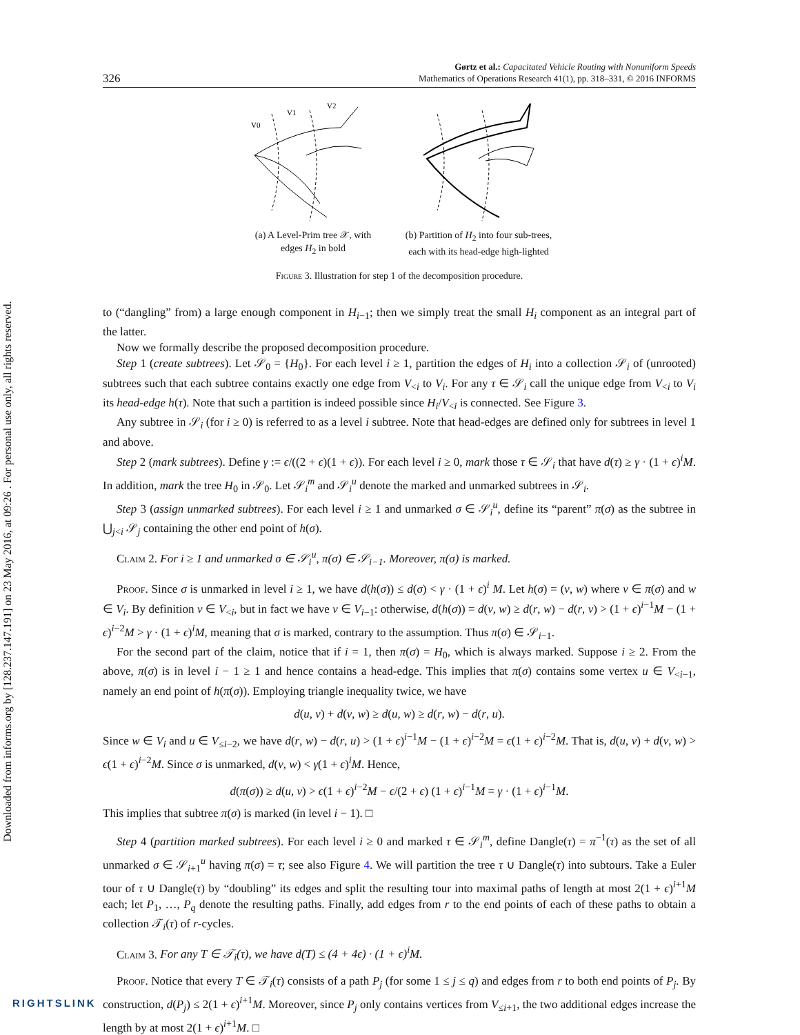Downloaded from informs.org by [128.237.147.191] on 23 May 2016, at 09:26 . For personal use only, all rights reserved.
326 Gørtz et al.: Capacitated Vehicle Routing with Nonuniform Speeds
Mathematics of Operations Research 41(1), pp. 318–331, © 2016 INFORMS
V0
V1
V2
(a) A Level-Prim tree 𝒳, with
edges H<sub>2</sub> in bold
(b) Partition of H<sub>2</sub> into four sub-trees,
each with its head-edge high-lighted
Figure 3. Illustration for step 1 of the decomposition procedure.
to (“dangling” from) a large enough component in H<sub>i−1</sub>; then we simply treat the small H<sub>i</sub> component as an integral part of the latter.
Now we formally describe the proposed decomposition procedure.
Step 1 (create subtrees). Let 𝒮<sub>0</sub> = {H<sub>0</sub>}. For each level i ≥ 1, partition the edges of H<sub>i</sub> into a collection 𝒮<sub>i</sub> of (unrooted) subtrees such that each subtree contains exactly one edge from V<sub><i</sub> to V<sub>i</sub>. For any τ ∈ 𝒮<sub>i</sub> call the unique edge from V<sub><i</sub> to V<sub>i</sub> its head-edge h(τ). Note that such a partition is indeed possible since H<sub>i</sub>/V<sub><i</sub> is connected. See Figure 3.
Any subtree in 𝒮<sub>i</sub> (for i ≥ 0) is referred to as a level i subtree. Note that head-edges are defined only for subtrees in level 1 and above.
Step 2 (mark subtrees). Define γ := ϵ/((2 + ϵ)(1 + ϵ)). For each level i ≥ 0, mark those τ ∈ 𝒮<sub>i</sub> that have d(τ) ≥ γ · (1 + ϵ)<sup>i</sup>M. In addition, mark the tree H<sub>0</sub> in 𝒮<sub>0</sub>. Let 𝒮<sub>i</sub><sup>m</sup> and 𝒮<sub>i</sub><sup>u</sup> denote the marked and unmarked subtrees in 𝒮<sub>i</sub>.
Step 3 (assign unmarked subtrees). For each level i ≥ 1 and unmarked σ ∈ 𝒮<sub>i</sub><sup>u</sup>, define its “parent” π(σ) as the subtree in ⋃<sub>j<i</sub> 𝒮<sub>j</sub> containing the other end point of h(σ).
Claim 2. For i ≥ 1 and unmarked σ ∈ 𝒮<sub>i</sub><sup>u</sup>, π(σ) ∈ 𝒮<sub>i−1</sub>. Moreover, π(σ) is marked.
Proof. Since σ is unmarked in level i ≥ 1, we have d(h(σ)) ≤ d(σ) < γ · (1 + ϵ)<sup>i</sup> M. Let h(σ) = (v, w) where v ∈ π(σ) and w ∈ V<sub>i</sub>. By definition v ∈ V<sub><i</sub>, but in fact we have v ∈ V<sub>i−1</sub>: otherwise, d(h(σ)) = d(v, w) ≥ d(r, w) − d(r, v) > (1 + ϵ)<sup>i−1</sup>M − (1 + ϵ)<sup>i−2</sup>M > γ · (1 + ϵ)<sup>i</sup>M, meaning that σ is marked, contrary to the assumption. Thus π(σ) ∈ 𝒮<sub>i−1</sub>.
For the second part of the claim, notice that if i = 1, then π(σ) = H<sub>0</sub>, which is always marked. Suppose i ≥ 2. From the above, π(σ) is in level i − 1 ≥ 1 and hence contains a head-edge. This implies that π(σ) contains some vertex u ∈ V<sub><i−1</sub>, namely an end point of h(π(σ)). Employing triangle inequality twice, we have
d(u, v) + d(v, w) ≥ d(u, w) ≥ d(r, w) − d(r, u).
Since w ∈ V<sub>i</sub> and u ∈ V<sub>≤i−2</sub>, we have d(r, w) − d(r, u) > (1 + ϵ)<sup>i−1</sup>M − (1 + ϵ)<sup>i−2</sup>M = ϵ(1 + ϵ)<sup>i−2</sup>M. That is, d(u, v) + d(v, w) > ϵ(1 + ϵ)<sup>i−2</sup>M. Since σ is unmarked, d(v, w) < γ(1 + ϵ)<sup>i</sup>M. Hence,
d(π(σ)) ≥ d(u, v) > ϵ(1 + ϵ)<sup>i−2</sup>M − ϵ/(2 + ϵ) (1 + ϵ)<sup>i−1</sup>M = γ · (1 + ϵ)<sup>i−1</sup>M.
This implies that subtree π(σ) is marked (in level i − 1). □
Step 4 (partition marked subtrees). For each level i ≥ 0 and marked τ ∈ 𝒮<sub>i</sub><sup>m</sup>, define Dangle(τ) = π<sup>−1</sup>(τ) as the set of all unmarked σ ∈ 𝒮<sub>i+1</sub><sup>u</sup> having π(σ) = τ; see also Figure 4. We will partition the tree τ ∪ Dangle(τ) into subtours. Take a Euler tour of τ ∪ Dangle(τ) by “doubling” its edges and split the resulting tour into maximal paths of length at most 2(1 + ϵ)<sup>i+1</sup>M each; let P<sub>1</sub>, …, P<sub>q</sub> denote the resulting paths. Finally, add edges from r to the end points of each of these paths to obtain a collection 𝒯<sub>i</sub>(τ) of r-cycles.
Claim 3. For any T ∈ 𝒯<sub>i</sub>(τ), we have d(T) ≤ (4 + 4ϵ) · (1 + ϵ)<sup>i</sup>M.
Proof. Notice that every T ∈ 𝒯<sub>i</sub>(τ) consists of a path P<sub>j</sub> (for some 1 ≤ j ≤ q) and edges from r to both end points of P<sub>j</sub>. By construction, d(P<sub>j</sub>) ≤ 2(1 + ϵ)<sup>i+1</sup>M. Moreover, since P<sub>j</sub> only contains vertices from V<sub>≤i+1</sub>, the two additional edges increase the length by at most 2(1 + ϵ)<sup>i+1</sup>M. □
RIGHTSLINK